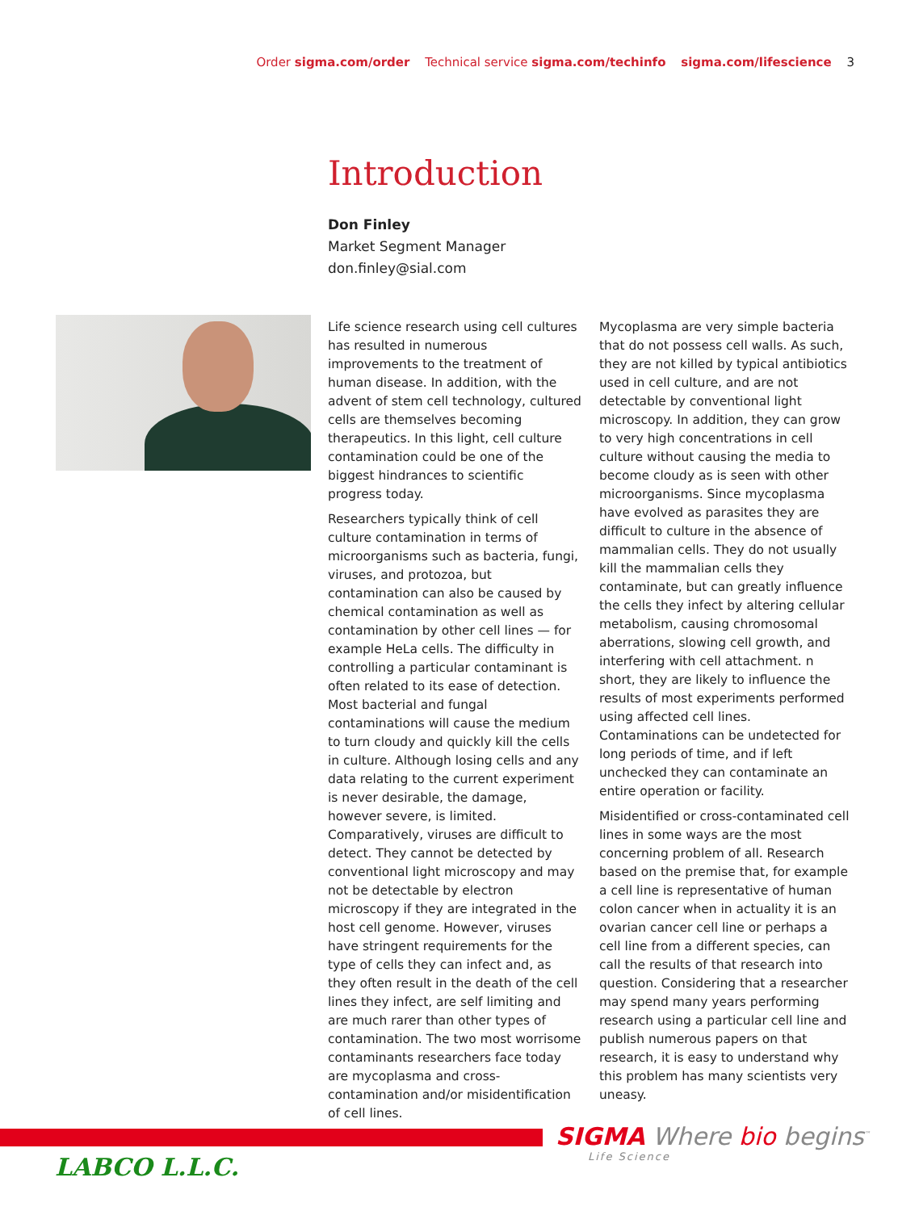Order sigma.com/order Technical service sigma.com/techinfo sigma.com/lifescience 3
Introduction
Don Finley
Market Segment Manager
don.finley@sial.com
Life science research using cell cultures has resulted in numerous improvements to the treatment of human disease. In addition, with the advent of stem cell technology, cultured cells are themselves becoming therapeutics. In this light, cell culture contamination could be one of the biggest hindrances to scientific progress today.
Researchers typically think of cell culture contamination in terms of microorganisms such as bacteria, fungi, viruses, and protozoa, but contamination can also be caused by chemical contamination as well as contamination by other cell lines — for example HeLa cells. The difficulty in controlling a particular contaminant is often related to its ease of detection. Most bacterial and fungal contaminations will cause the medium to turn cloudy and quickly kill the cells in culture. Although losing cells and any data relating to the current experiment is never desirable, the damage, however severe, is limited. Comparatively, viruses are difficult to detect. They cannot be detected by conventional light microscopy and may not be detectable by electron microscopy if they are integrated in the host cell genome. However, viruses have stringent requirements for the type of cells they can infect and, as they often result in the death of the cell lines they infect, are self limiting and are much rarer than other types of contamination. The two most worrisome contaminants researchers face today are mycoplasma and cross-contamination and/or misidentification of cell lines.
Mycoplasma are very simple bacteria that do not possess cell walls. As such, they are not killed by typical antibiotics used in cell culture, and are not detectable by conventional light microscopy. In addition, they can grow to very high concentrations in cell culture without causing the media to become cloudy as is seen with other microorganisms. Since mycoplasma have evolved as parasites they are difficult to culture in the absence of mammalian cells. They do not usually kill the mammalian cells they contaminate, but can greatly influence the cells they infect by altering cellular metabolism, causing chromosomal aberrations, slowing cell growth, and interfering with cell attachment. n short, they are likely to influence the results of most experiments performed using affected cell lines. Contaminations can be undetected for long periods of time, and if left unchecked they can contaminate an entire operation or facility.
Misidentified or cross-contaminated cell lines in some ways are the most concerning problem of all. Research based on the premise that, for example a cell line is representative of human colon cancer when in actuality it is an ovarian cancer cell line or perhaps a cell line from a different species, can call the results of that research into question. Considering that a researcher may spend many years performing research using a particular cell line and publish numerous papers on that research, it is easy to understand why this problem has many scientists very uneasy.
SIGMA Where bio begins<sup>™</sup>
Life Science
LABCO L.L.C.